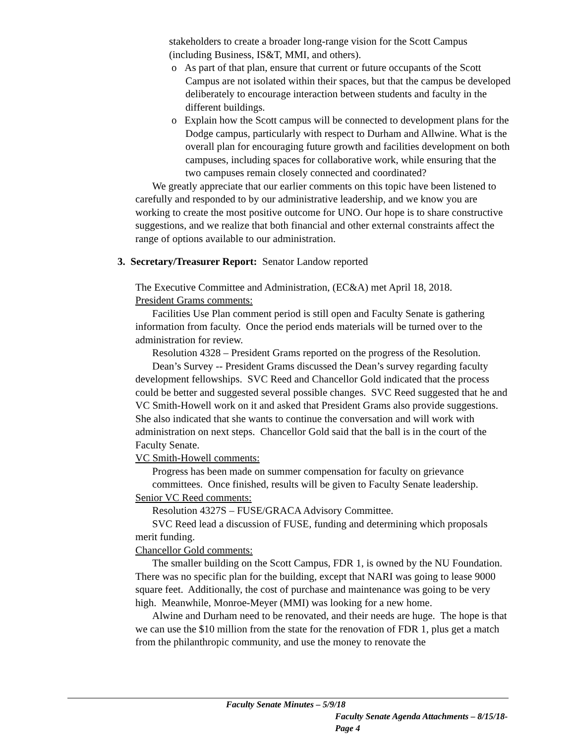stakeholders to create a broader long-range vision for the Scott Campus (including Business, IS&T, MMI, and others).
o As part of that plan, ensure that current or future occupants of the Scott Campus are not isolated within their spaces, but that the campus be developed deliberately to encourage interaction between students and faculty in the different buildings.
o Explain how the Scott campus will be connected to development plans for the Dodge campus, particularly with respect to Durham and Allwine. What is the overall plan for encouraging future growth and facilities development on both campuses, including spaces for collaborative work, while ensuring that the two campuses remain closely connected and coordinated?
We greatly appreciate that our earlier comments on this topic have been listened to carefully and responded to by our administrative leadership, and we know you are working to create the most positive outcome for UNO. Our hope is to share constructive suggestions, and we realize that both financial and other external constraints affect the range of options available to our administration.
3. Secretary/Treasurer Report: Senator Landow reported
The Executive Committee and Administration, (EC&A) met April 18, 2018.
President Grams comments:
Facilities Use Plan comment period is still open and Faculty Senate is gathering information from faculty. Once the period ends materials will be turned over to the administration for review.
Resolution 4328 – President Grams reported on the progress of the Resolution.
Dean’s Survey -- President Grams discussed the Dean’s survey regarding faculty development fellowships. SVC Reed and Chancellor Gold indicated that the process could be better and suggested several possible changes. SVC Reed suggested that he and VC Smith-Howell work on it and asked that President Grams also provide suggestions. She also indicated that she wants to continue the conversation and will work with administration on next steps. Chancellor Gold said that the ball is in the court of the Faculty Senate.
VC Smith-Howell comments:
Progress has been made on summer compensation for faculty on grievance committees. Once finished, results will be given to Faculty Senate leadership.
Senior VC Reed comments:
Resolution 4327S – FUSE/GRACA Advisory Committee.
SVC Reed lead a discussion of FUSE, funding and determining which proposals merit funding.
Chancellor Gold comments:
The smaller building on the Scott Campus, FDR 1, is owned by the NU Foundation. There was no specific plan for the building, except that NARI was going to lease 9000 square feet. Additionally, the cost of purchase and maintenance was going to be very high. Meanwhile, Monroe-Meyer (MMI) was looking for a new home.
Alwine and Durham need to be renovated, and their needs are huge. The hope is that we can use the $10 million from the state for the renovation of FDR 1, plus get a match from the philanthropic community, and use the money to renovate the
Faculty Senate Minutes – 5/9/18
Faculty Senate Agenda Attachments – 8/15/18- Page 4